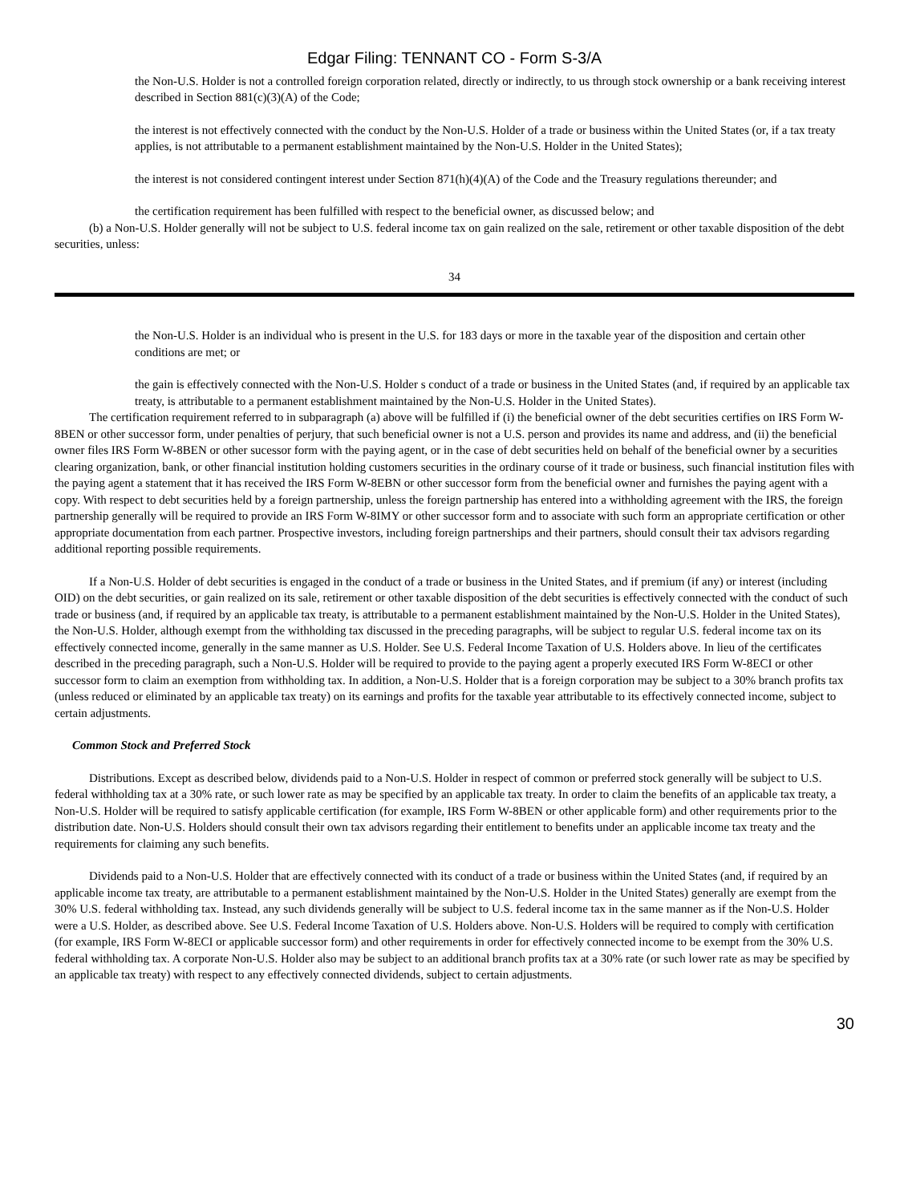Edgar Filing: TENNANT CO - Form S-3/A
the Non-U.S. Holder is not a controlled foreign corporation related, directly or indirectly, to us through stock ownership or a bank receiving interest described in Section 881(c)(3)(A) of the Code;
the interest is not effectively connected with the conduct by the Non-U.S. Holder of a trade or business within the United States (or, if a tax treaty applies, is not attributable to a permanent establishment maintained by the Non-U.S. Holder in the United States);
the interest is not considered contingent interest under Section 871(h)(4)(A) of the Code and the Treasury regulations thereunder; and
the certification requirement has been fulfilled with respect to the beneficial owner, as discussed below; and
(b) a Non-U.S. Holder generally will not be subject to U.S. federal income tax on gain realized on the sale, retirement or other taxable disposition of the debt securities, unless:
34
the Non-U.S. Holder is an individual who is present in the U.S. for 183 days or more in the taxable year of the disposition and certain other conditions are met; or
the gain is effectively connected with the Non-U.S. Holder s conduct of a trade or business in the United States (and, if required by an applicable tax treaty, is attributable to a permanent establishment maintained by the Non-U.S. Holder in the United States).
The certification requirement referred to in subparagraph (a) above will be fulfilled if (i) the beneficial owner of the debt securities certifies on IRS Form W-8BEN or other successor form, under penalties of perjury, that such beneficial owner is not a U.S. person and provides its name and address, and (ii) the beneficial owner files IRS Form W-8BEN or other sucessor form with the paying agent, or in the case of debt securities held on behalf of the beneficial owner by a securities clearing organization, bank, or other financial institution holding customers securities in the ordinary course of it trade or business, such financial institution files with the paying agent a statement that it has received the IRS Form W-8EBN or other successor form from the beneficial owner and furnishes the paying agent with a copy. With respect to debt securities held by a foreign partnership, unless the foreign partnership has entered into a withholding agreement with the IRS, the foreign partnership generally will be required to provide an IRS Form W-8IMY or other successor form and to associate with such form an appropriate certification or other appropriate documentation from each partner. Prospective investors, including foreign partnerships and their partners, should consult their tax advisors regarding additional reporting possible requirements.
If a Non-U.S. Holder of debt securities is engaged in the conduct of a trade or business in the United States, and if premium (if any) or interest (including OID) on the debt securities, or gain realized on its sale, retirement or other taxable disposition of the debt securities is effectively connected with the conduct of such trade or business (and, if required by an applicable tax treaty, is attributable to a permanent establishment maintained by the Non-U.S. Holder in the United States), the Non-U.S. Holder, although exempt from the withholding tax discussed in the preceding paragraphs, will be subject to regular U.S. federal income tax on its effectively connected income, generally in the same manner as U.S. Holder. See U.S. Federal Income Taxation of U.S. Holders above. In lieu of the certificates described in the preceding paragraph, such a Non-U.S. Holder will be required to provide to the paying agent a properly executed IRS Form W-8ECI or other successor form to claim an exemption from withholding tax. In addition, a Non-U.S. Holder that is a foreign corporation may be subject to a 30% branch profits tax (unless reduced or eliminated by an applicable tax treaty) on its earnings and profits for the taxable year attributable to its effectively connected income, subject to certain adjustments.
Common Stock and Preferred Stock
Distributions. Except as described below, dividends paid to a Non-U.S. Holder in respect of common or preferred stock generally will be subject to U.S. federal withholding tax at a 30% rate, or such lower rate as may be specified by an applicable tax treaty. In order to claim the benefits of an applicable tax treaty, a Non-U.S. Holder will be required to satisfy applicable certification (for example, IRS Form W-8BEN or other applicable form) and other requirements prior to the distribution date. Non-U.S. Holders should consult their own tax advisors regarding their entitlement to benefits under an applicable income tax treaty and the requirements for claiming any such benefits.
Dividends paid to a Non-U.S. Holder that are effectively connected with its conduct of a trade or business within the United States (and, if required by an applicable income tax treaty, are attributable to a permanent establishment maintained by the Non-U.S. Holder in the United States) generally are exempt from the 30% U.S. federal withholding tax. Instead, any such dividends generally will be subject to U.S. federal income tax in the same manner as if the Non-U.S. Holder were a U.S. Holder, as described above. See U.S. Federal Income Taxation of U.S. Holders above. Non-U.S. Holders will be required to comply with certification (for example, IRS Form W-8ECI or applicable successor form) and other requirements in order for effectively connected income to be exempt from the 30% U.S. federal withholding tax. A corporate Non-U.S. Holder also may be subject to an additional branch profits tax at a 30% rate (or such lower rate as may be specified by an applicable tax treaty) with respect to any effectively connected dividends, subject to certain adjustments.
30